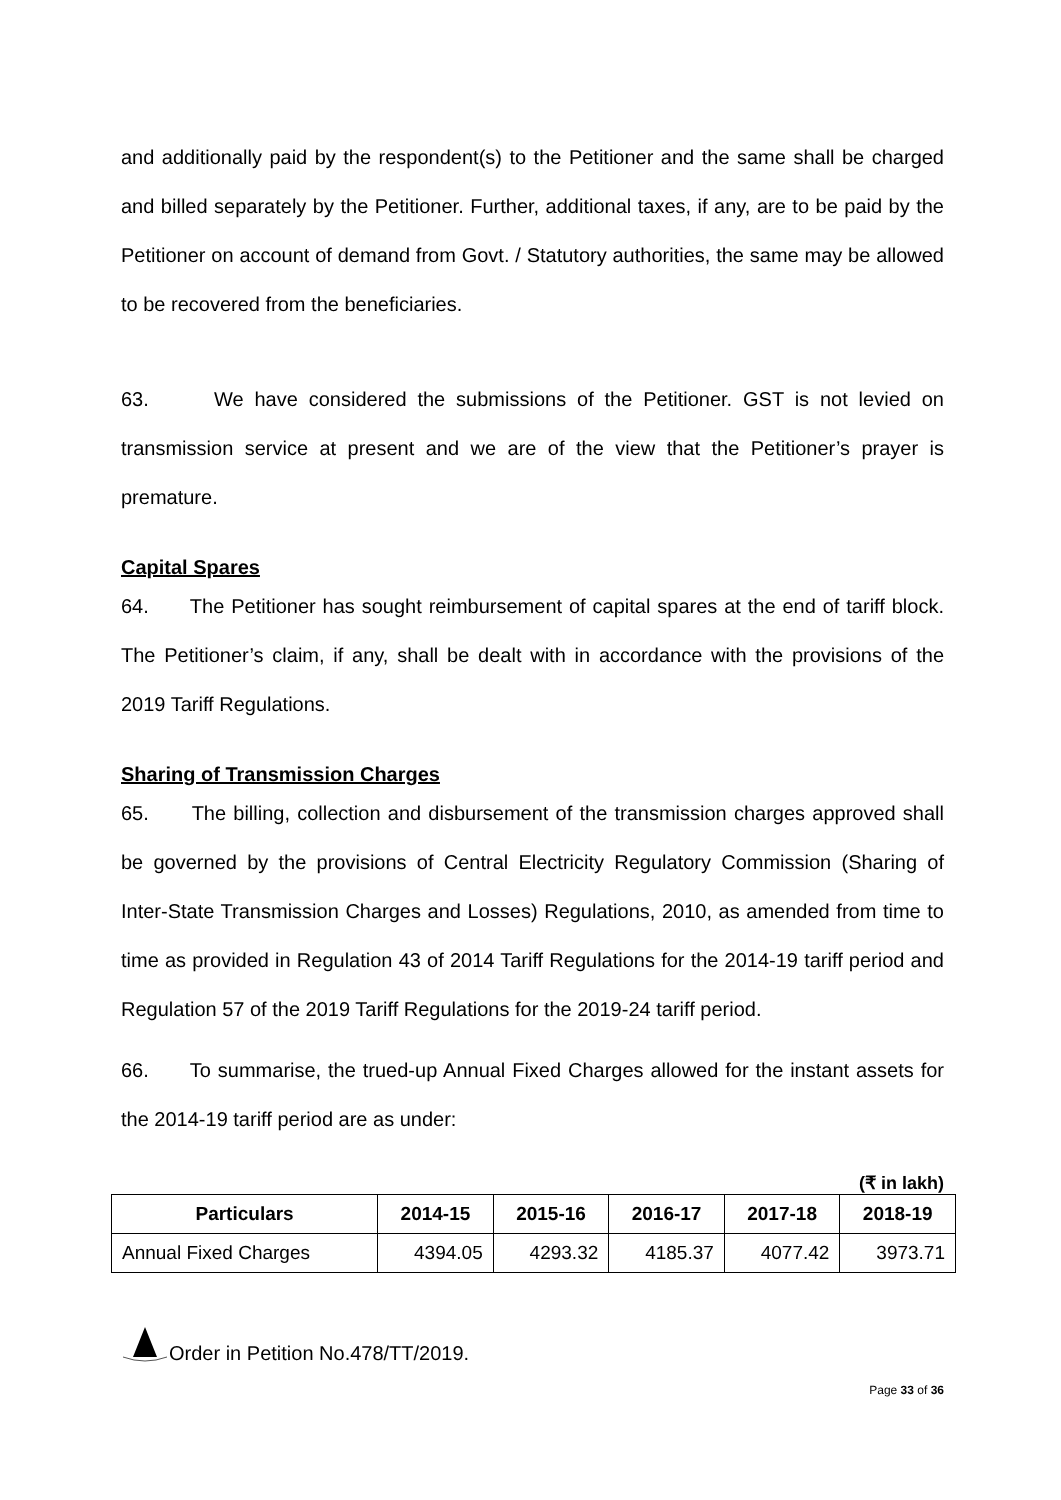and additionally paid by the respondent(s) to the Petitioner and the same shall be charged and billed separately by the Petitioner. Further, additional taxes, if any, are to be paid by the Petitioner on account of demand from Govt. / Statutory authorities, the same may be allowed to be recovered from the beneficiaries.
63. We have considered the submissions of the Petitioner. GST is not levied on transmission service at present and we are of the view that the Petitioner’s prayer is premature.
Capital Spares
64. The Petitioner has sought reimbursement of capital spares at the end of tariff block. The Petitioner’s claim, if any, shall be dealt with in accordance with the provisions of the 2019 Tariff Regulations.
Sharing of Transmission Charges
65. The billing, collection and disbursement of the transmission charges approved shall be governed by the provisions of Central Electricity Regulatory Commission (Sharing of Inter-State Transmission Charges and Losses) Regulations, 2010, as amended from time to time as provided in Regulation 43 of 2014 Tariff Regulations for the 2014-19 tariff period and Regulation 57 of the 2019 Tariff Regulations for the 2019-24 tariff period.
66. To summarise, the trued-up Annual Fixed Charges allowed for the instant assets for the 2014-19 tariff period are as under:
(₹ in lakh)
| Particulars | 2014-15 | 2015-16 | 2016-17 | 2017-18 | 2018-19 |
| --- | --- | --- | --- | --- | --- |
| Annual Fixed Charges | 4394.05 | 4293.32 | 4185.37 | 4077.42 | 3973.71 |
Order in Petition No.478/TT/2019.
Page 33 of 36